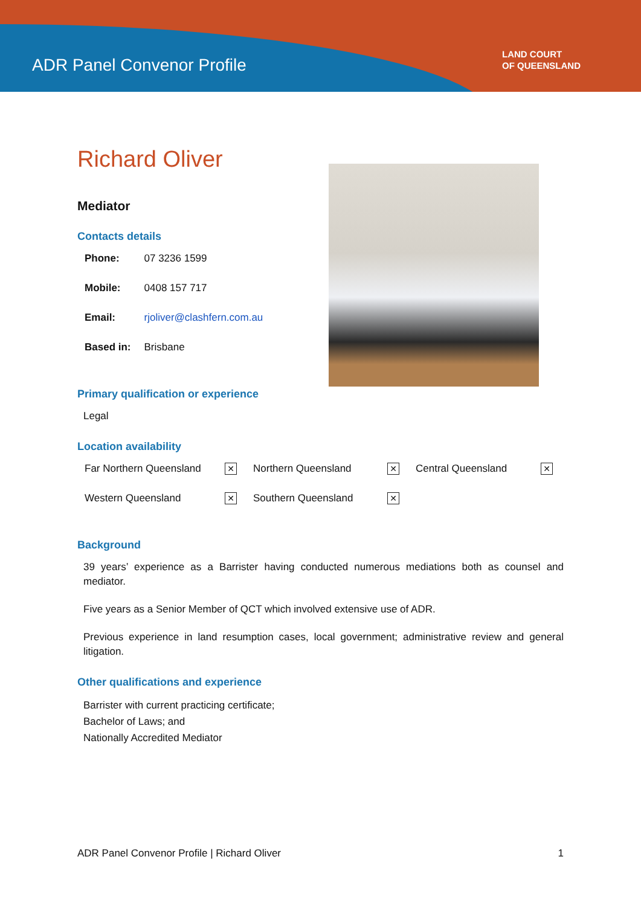ADR Panel Convenor Profile
LAND COURT
OF QUEENSLAND
Richard Oliver
Mediator
Contacts details
| Phone: | 07 3236 1599 |
| Mobile: | 0408 157 717 |
| Email: | rjoliver@clashfern.com.au |
| Based in: | Brisbane |
Primary qualification or experience
Legal
Location availability
| Far Northern Queensland | ✕ | Northern Queensland | ✕ | Central Queensland | ✕ |
| Western Queensland | ✕ | Southern Queensland | ✕ | | |
Background
39 years’ experience as a Barrister having conducted numerous mediations both as counsel and mediator.
Five years as a Senior Member of QCT which involved extensive use of ADR.
Previous experience in land resumption cases, local government; administrative review and general litigation.
Other qualifications and experience
Barrister with current practicing certificate;
Bachelor of Laws; and
Nationally Accredited Mediator
ADR Panel Convenor Profile | Richard Oliver 1